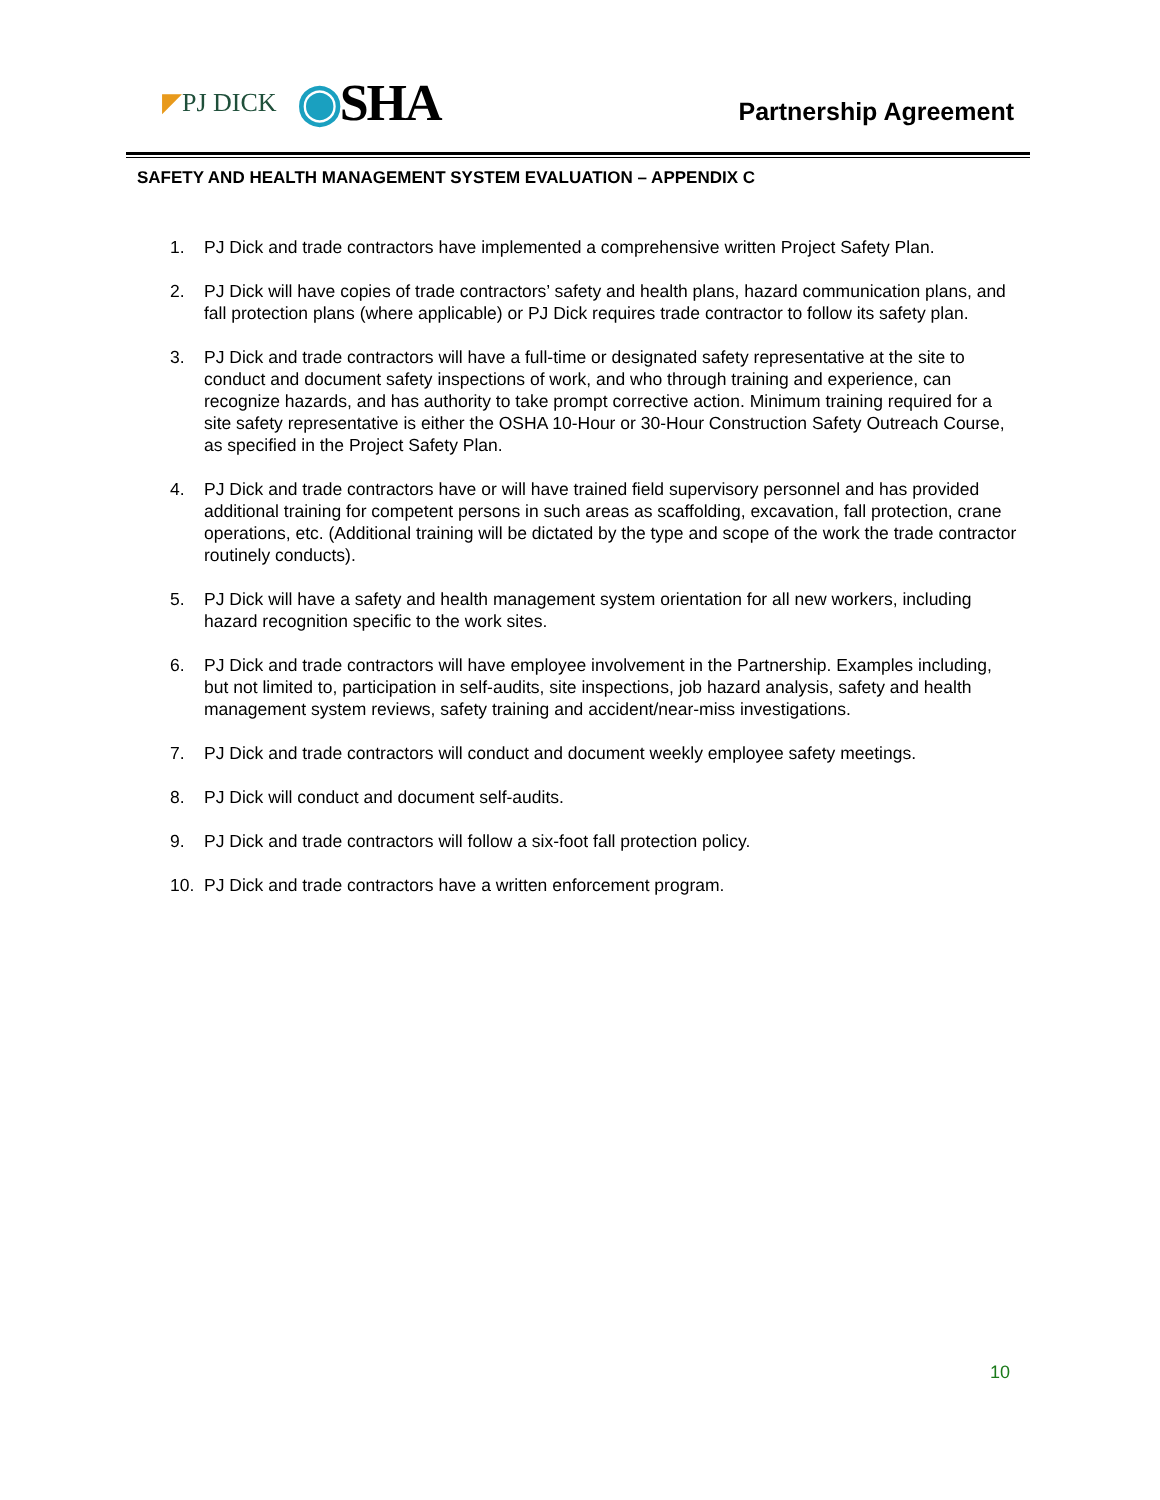◤PJ DICK ◉SHA
Partnership Agreement
SAFETY AND HEALTH MANAGEMENT SYSTEM EVALUATION – APPENDIX C
1. PJ Dick and trade contractors have implemented a comprehensive written Project Safety Plan.
2. PJ Dick will have copies of trade contractors’ safety and health plans, hazard communication plans, and fall protection plans (where applicable) or PJ Dick requires trade contractor to follow its safety plan.
3. PJ Dick and trade contractors will have a full-time or designated safety representative at the site to conduct and document safety inspections of work, and who through training and experience, can recognize hazards, and has authority to take prompt corrective action. Minimum training required for a site safety representative is either the OSHA 10-Hour or 30-Hour Construction Safety Outreach Course, as specified in the Project Safety Plan.
4. PJ Dick and trade contractors have or will have trained field supervisory personnel and has provided additional training for competent persons in such areas as scaffolding, excavation, fall protection, crane operations, etc. (Additional training will be dictated by the type and scope of the work the trade contractor routinely conducts).
5. PJ Dick will have a safety and health management system orientation for all new workers, including hazard recognition specific to the work sites.
6. PJ Dick and trade contractors will have employee involvement in the Partnership. Examples including, but not limited to, participation in self-audits, site inspections, job hazard analysis, safety and health management system reviews, safety training and accident/near-miss investigations.
7. PJ Dick and trade contractors will conduct and document weekly employee safety meetings.
8. PJ Dick will conduct and document self-audits.
9. PJ Dick and trade contractors will follow a six-foot fall protection policy.
10. PJ Dick and trade contractors have a written enforcement program.
10